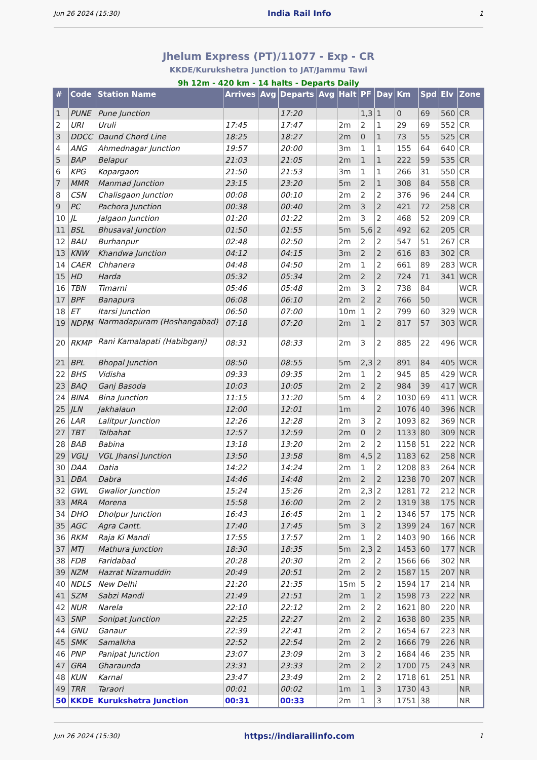Jun 26 2024 (15:30) India Rail Info 1
Jhelum Express (PT)/11077 - Exp - CR
KKDE/Kurukshetra Junction to JAT/Jammu Tawi
9h 12m - 420 km - 14 halts - Departs Daily
| # | Code | Station Name | Arrives | Avg | Departs | Avg | Halt | PF | Day | Km | Spd | Elv | Zone |
| --- | --- | --- | --- | --- | --- | --- | --- | --- | --- | --- | --- | --- | --- |
| 1 | PUNE | Pune Junction | | | 17:20 | | | 1,3 | 1 | 0 | 69 | 560 | CR |
| 2 | URI | Uruli | 17:45 | | 17:47 | | 2m | 2 | 1 | 29 | 69 | 552 | CR |
| 3 | DDCC | Daund Chord Line | 18:25 | | 18:27 | | 2m | 0 | 1 | 73 | 55 | 525 | CR |
| 4 | ANG | Ahmednagar Junction | 19:57 | | 20:00 | | 3m | 1 | 1 | 155 | 64 | 640 | CR |
| 5 | BAP | Belapur | 21:03 | | 21:05 | | 2m | 1 | 1 | 222 | 59 | 535 | CR |
| 6 | KPG | Kopargaon | 21:50 | | 21:53 | | 3m | 1 | 1 | 266 | 31 | 550 | CR |
| 7 | MMR | Manmad Junction | 23:15 | | 23:20 | | 5m | 2 | 1 | 308 | 84 | 558 | CR |
| 8 | CSN | Chalisgaon Junction | 00:08 | | 00:10 | | 2m | 2 | 2 | 376 | 96 | 244 | CR |
| 9 | PC | Pachora Junction | 00:38 | | 00:40 | | 2m | 3 | 2 | 421 | 72 | 258 | CR |
| 10 | JL | Jalgaon Junction | 01:20 | | 01:22 | | 2m | 3 | 2 | 468 | 52 | 209 | CR |
| 11 | BSL | Bhusaval Junction | 01:50 | | 01:55 | | 5m | 5,6 | 2 | 492 | 62 | 205 | CR |
| 12 | BAU | Burhanpur | 02:48 | | 02:50 | | 2m | 2 | 2 | 547 | 51 | 267 | CR |
| 13 | KNW | Khandwa Junction | 04:12 | | 04:15 | | 3m | 2 | 2 | 616 | 83 | 302 | CR |
| 14 | CAER | Chhanera | 04:48 | | 04:50 | | 2m | 1 | 2 | 661 | 89 | 283 | WCR |
| 15 | HD | Harda | 05:32 | | 05:34 | | 2m | 2 | 2 | 724 | 71 | 341 | WCR |
| 16 | TBN | Timarni | 05:46 | | 05:48 | | 2m | 3 | 2 | 738 | 84 | | WCR |
| 17 | BPF | Banapura | 06:08 | | 06:10 | | 2m | 2 | 2 | 766 | 50 | | WCR |
| 18 | ET | Itarsi Junction | 06:50 | | 07:00 | | 10m | 1 | 2 | 799 | 60 | 329 | WCR |
| 19 | NDPM | Narmadapuram (Hoshangabad) | 07:18 | | 07:20 | | 2m | 1 | 2 | 817 | 57 | 303 | WCR |
| 20 | RKMP | Rani Kamalapati (Habibganj) | 08:31 | | 08:33 | | 2m | 3 | 2 | 885 | 22 | 496 | WCR |
| 21 | BPL | Bhopal Junction | 08:50 | | 08:55 | | 5m | 2,3 | 2 | 891 | 84 | 405 | WCR |
| 22 | BHS | Vidisha | 09:33 | | 09:35 | | 2m | 1 | 2 | 945 | 85 | 429 | WCR |
| 23 | BAQ | Ganj Basoda | 10:03 | | 10:05 | | 2m | 2 | 2 | 984 | 39 | 417 | WCR |
| 24 | BINA | Bina Junction | 11:15 | | 11:20 | | 5m | 4 | 2 | 1030 | 69 | 411 | WCR |
| 25 | JLN | Jakhalaun | 12:00 | | 12:01 | | 1m | | 2 | 1076 | 40 | 396 | NCR |
| 26 | LAR | Lalitpur Junction | 12:26 | | 12:28 | | 2m | 3 | 2 | 1093 | 82 | 369 | NCR |
| 27 | TBT | Talbahat | 12:57 | | 12:59 | | 2m | 0 | 2 | 1133 | 80 | 309 | NCR |
| 28 | BAB | Babina | 13:18 | | 13:20 | | 2m | 2 | 2 | 1158 | 51 | 222 | NCR |
| 29 | VGLJ | VGL Jhansi Junction | 13:50 | | 13:58 | | 8m | 4,5 | 2 | 1183 | 62 | 258 | NCR |
| 30 | DAA | Datia | 14:22 | | 14:24 | | 2m | 1 | 2 | 1208 | 83 | 264 | NCR |
| 31 | DBA | Dabra | 14:46 | | 14:48 | | 2m | 2 | 2 | 1238 | 70 | 207 | NCR |
| 32 | GWL | Gwalior Junction | 15:24 | | 15:26 | | 2m | 2,3 | 2 | 1281 | 72 | 212 | NCR |
| 33 | MRA | Morena | 15:58 | | 16:00 | | 2m | 2 | 2 | 1319 | 38 | 175 | NCR |
| 34 | DHO | Dholpur Junction | 16:43 | | 16:45 | | 2m | 1 | 2 | 1346 | 57 | 175 | NCR |
| 35 | AGC | Agra Cantt. | 17:40 | | 17:45 | | 5m | 3 | 2 | 1399 | 24 | 167 | NCR |
| 36 | RKM | Raja Ki Mandi | 17:55 | | 17:57 | | 2m | 1 | 2 | 1403 | 90 | 166 | NCR |
| 37 | MTJ | Mathura Junction | 18:30 | | 18:35 | | 5m | 2,3 | 2 | 1453 | 60 | 177 | NCR |
| 38 | FDB | Faridabad | 20:28 | | 20:30 | | 2m | 2 | 2 | 1566 | 66 | 302 | NR |
| 39 | NZM | Hazrat Nizamuddin | 20:49 | | 20:51 | | 2m | 2 | 2 | 1587 | 15 | 207 | NR |
| 40 | NDLS | New Delhi | 21:20 | | 21:35 | | 15m | 5 | 2 | 1594 | 17 | 214 | NR |
| 41 | SZM | Sabzi Mandi | 21:49 | | 21:51 | | 2m | 1 | 2 | 1598 | 73 | 222 | NR |
| 42 | NUR | Narela | 22:10 | | 22:12 | | 2m | 2 | 2 | 1621 | 80 | 220 | NR |
| 43 | SNP | Sonipat Junction | 22:25 | | 22:27 | | 2m | 2 | 2 | 1638 | 80 | 235 | NR |
| 44 | GNU | Ganaur | 22:39 | | 22:41 | | 2m | 2 | 2 | 1654 | 67 | 223 | NR |
| 45 | SMK | Samalkha | 22:52 | | 22:54 | | 2m | 2 | 2 | 1666 | 79 | 226 | NR |
| 46 | PNP | Panipat Junction | 23:07 | | 23:09 | | 2m | 3 | 2 | 1684 | 46 | 235 | NR |
| 47 | GRA | Gharaunda | 23:31 | | 23:33 | | 2m | 2 | 2 | 1700 | 75 | 243 | NR |
| 48 | KUN | Karnal | 23:47 | | 23:49 | | 2m | 2 | 2 | 1718 | 61 | 251 | NR |
| 49 | TRR | Taraori | 00:01 | | 00:02 | | 1m | 1 | 3 | 1730 | 43 | | NR |
| 50 | KKDE | Kurukshetra Junction | 00:31 | | 00:33 | | 2m | 1 | 3 | 1751 | 38 | | NR |
Jun 26 2024 (15:30) https://indiarailinfo.com 1